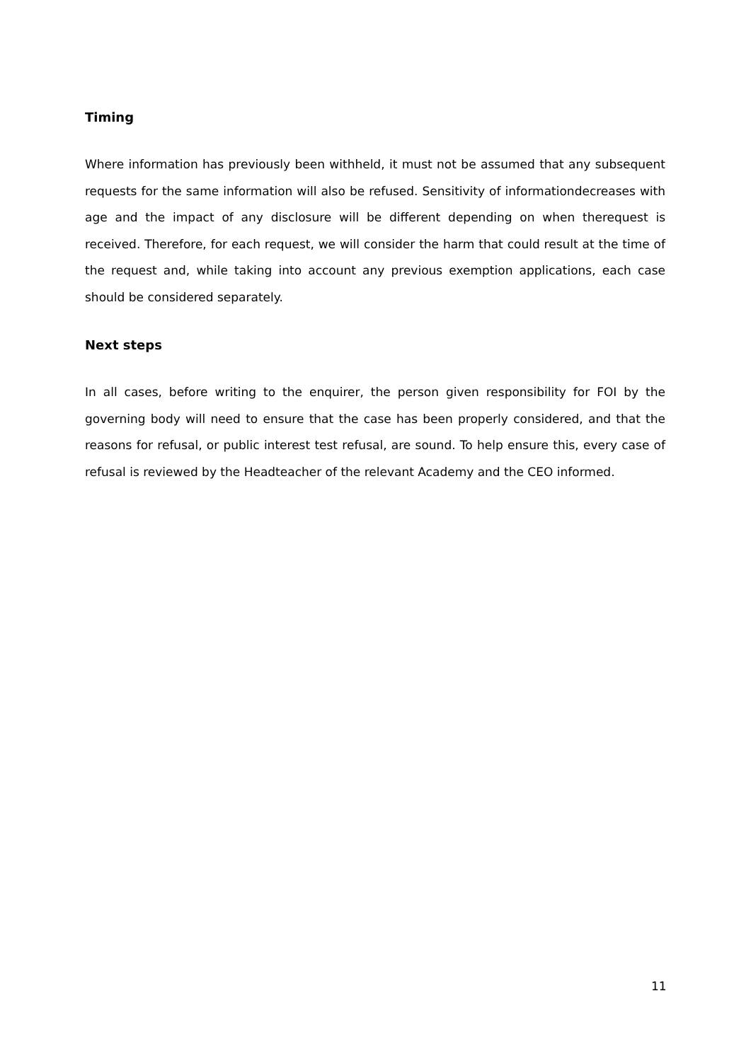Timing
Where information has previously been withheld, it must not be assumed that any subsequent requests for the same information will also be refused. Sensitivity of informationdecreases with age and the impact of any disclosure will be different depending on when therequest is received. Therefore, for each request, we will consider the harm that could result at the time of the request and, while taking into account any previous exemption applications, each case should be considered separately.
Next steps
In all cases, before writing to the enquirer, the person given responsibility for FOI by the governing body will need to ensure that the case has been properly considered, and that the reasons for refusal, or public interest test refusal, are sound. To help ensure this, every case of refusal is reviewed by the Headteacher of the relevant Academy and the CEO informed.
11